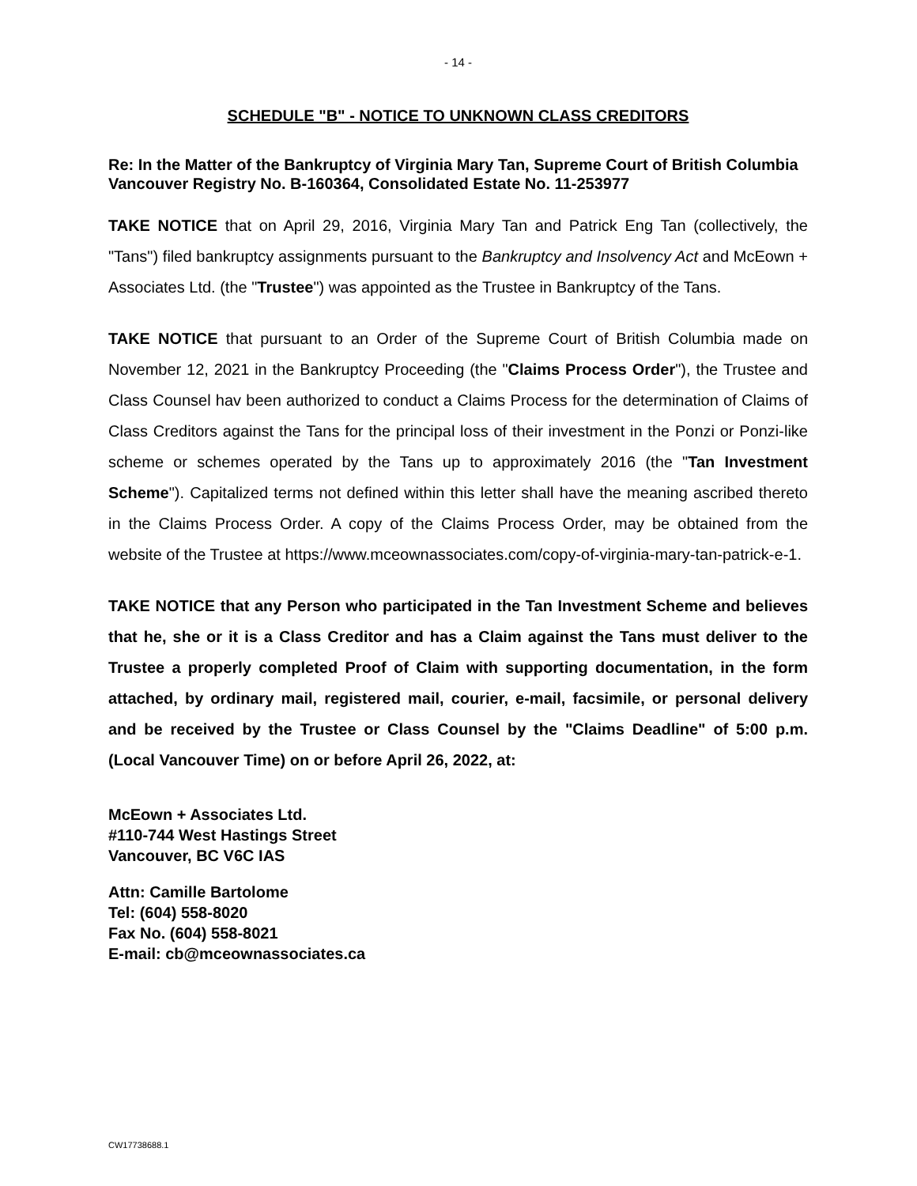- 14 -
SCHEDULE "B" - NOTICE TO UNKNOWN CLASS CREDITORS
Re: In the Matter of the Bankruptcy of Virginia Mary Tan, Supreme Court of British Columbia Vancouver Registry No. B-160364, Consolidated Estate No. 11-253977
TAKE NOTICE that on April 29, 2016, Virginia Mary Tan and Patrick Eng Tan (collectively, the "Tans") filed bankruptcy assignments pursuant to the Bankruptcy and Insolvency Act and McEown + Associates Ltd. (the "Trustee") was appointed as the Trustee in Bankruptcy of the Tans.
TAKE NOTICE that pursuant to an Order of the Supreme Court of British Columbia made on November 12, 2021 in the Bankruptcy Proceeding (the "Claims Process Order"), the Trustee and Class Counsel hav been authorized to conduct a Claims Process for the determination of Claims of Class Creditors against the Tans for the principal loss of their investment in the Ponzi or Ponzi-like scheme or schemes operated by the Tans up to approximately 2016 (the "Tan Investment Scheme"). Capitalized terms not defined within this letter shall have the meaning ascribed thereto in the Claims Process Order. A copy of the Claims Process Order, may be obtained from the website of the Trustee at https://www.mceownassociates.com/copy-of-virginia-mary-tan-patrick-e-1.
TAKE NOTICE that any Person who participated in the Tan Investment Scheme and believes that he, she or it is a Class Creditor and has a Claim against the Tans must deliver to the Trustee a properly completed Proof of Claim with supporting documentation, in the form attached, by ordinary mail, registered mail, courier, e-mail, facsimile, or personal delivery and be received by the Trustee or Class Counsel by the "Claims Deadline" of 5:00 p.m. (Local Vancouver Time) on or before April 26, 2022, at:
McEown + Associates Ltd.
#110-744 West Hastings Street
Vancouver, BC V6C IAS
Attn: Camille Bartolome
Tel: (604) 558-8020
Fax No. (604) 558-8021
E-mail: cb@mceownassociates.ca
CW17738688.1